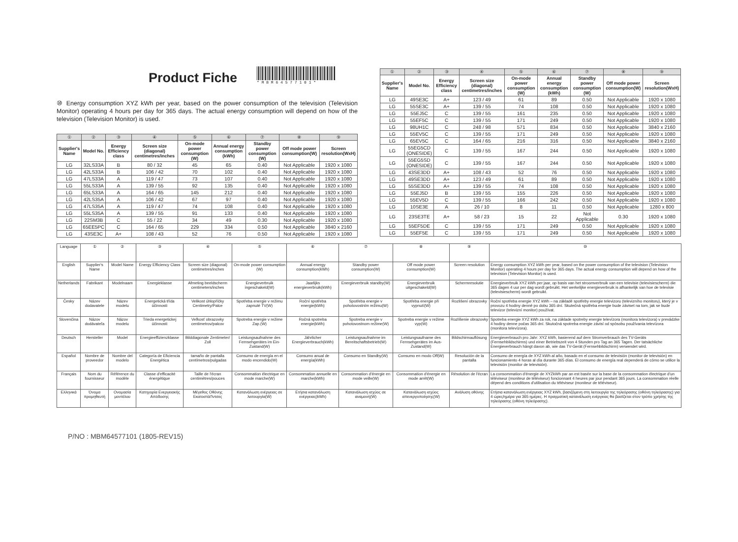Product Fiche
* M B M 6 4 5 7 7 1 0 1 *
⑩ Energy consumption XYZ kWh per year, based on the power consumption of the television (Television Monitor) operating 4 hours per day for 365 days. The actual energy consumption will depend on how of the television (Television Monitor) is used.
| ① | ② | ③ | ④ | ⑤ | ⑥ | ⑦ | ⑧ | ⑨ |
| --- | --- | --- | --- | --- | --- | --- | --- | --- |
| Supplier's Name | Model No. | Energy Efficiency class | Screen size (diagonal) centimetres/inches | On-mode power consumption (W) | Annual energy consumption (kWh) | Standby power consumption (W) | Off mode power consumption(W) | Screen resolution(WxH) |
| LG | 32LS33A | B | 80 / 32 | 45 | 65 | 0.40 | Not Applicable | 1920 x 1080 |
| LG | 42LS33A | B | 106 / 42 | 70 | 102 | 0.40 | Not Applicable | 1920 x 1080 |
| LG | 47LS33A | A | 119 / 47 | 73 | 107 | 0.40 | Not Applicable | 1920 x 1080 |
| LG | 55LS33A | A | 139 / 55 | 92 | 135 | 0.40 | Not Applicable | 1920 x 1080 |
| LG | 65LS33A | A | 164 / 65 | 145 | 212 | 0.40 | Not Applicable | 1920 x 1080 |
| LG | 42LS35A | A | 106 / 42 | 67 | 97 | 0.40 | Not Applicable | 1920 x 1080 |
| LG | 47LS35A | A | 119 / 47 | 74 | 108 | 0.40 | Not Applicable | 1920 x 1080 |
| LG | 55LS35A | A | 139 / 55 | 91 | 133 | 0.40 | Not Applicable | 1920 x 1080 |
| LG | 22SM3B | C | 55 / 22 | 34 | 49 | 0.30 | Not Applicable | 1920 x 1080 |
| LG | 65EE5PC | C | 164 / 65 | 229 | 334 | 0.50 | Not Applicable | 3840 x 2160 |
| LG | 43SE3C | A+ | 108 / 43 | 52 | 76 | 0.50 | Not Applicable | 1920 x 1080 |
| ① | ② | ③ | ④ | ⑤ | ⑥ | ⑦ | ⑧ | ⑨ |
| --- | --- | --- | --- | --- | --- | --- | --- | --- |
| Supplier's Name | Model No. | Energy Efficiency class | Screen size (diagonal) centimetres/inches | On-mode power consumption (W) | Annual energy consumption (kWh) | Standby power consumption (W) | Off mode power consumption(W) | Screen resolution(WxH) |
| LG | 49SE3C | A+ | 123 / 49 | 61 | 89 | 0.50 | Not Applicable | 1920 x 1080 |
| LG | 55SE3C | A+ | 139 / 55 | 74 | 108 | 0.50 | Not Applicable | 1920 x 1080 |
| LG | 55EJ5C | C | 139 / 55 | 161 | 235 | 0.50 | Not Applicable | 1920 x 1080 |
| LG | 55EF5C | C | 139 / 55 | 171 | 249 | 0.50 | Not Applicable | 1920 x 1080 |
| LG | 98UH1C | C | 248 / 98 | 571 | 834 | 0.50 | Not Applicable | 3840 x 2160 |
| LG | 55EV5C | C | 139 / 55 | 171 | 249 | 0.50 | Not Applicable | 1920 x 1080 |
| LG | 65EV5C | C | 164 / 65 | 216 | 316 | 0.50 | Not Applicable | 3840 x 2160 |
| LG | 55EG5CD (ONESIDE) | C | 139 / 55 | 167 | 244 | 0.50 | Not Applicable | 1920 x 1080 |
| LG | 55EG5SD (ONESIDE) | C | 139 / 55 | 167 | 244 | 0.50 | Not Applicable | 1920 x 1080 |
| LG | 43SE3DD | A+ | 108 / 43 | 52 | 76 | 0.50 | Not Applicable | 1920 x 1080 |
| LG | 49SE3DD | A+ | 123 / 49 | 61 | 89 | 0.50 | Not Applicable | 1920 x 1080 |
| LG | 55SE3DD | A+ | 139 / 55 | 74 | 108 | 0.50 | Not Applicable | 1920 x 1080 |
| LG | 55EJ5D | B | 139 / 55 | 155 | 226 | 0.50 | Not Applicable | 1920 x 1080 |
| LG | 55EV5D | C | 139 / 55 | 166 | 242 | 0.50 | Not Applicable | 1920 x 1080 |
| LG | 10SE3E | A | 26 / 10 | 8 | 11 | 0.50 | Not Applicable | 1280 x 800 |
| LG | 23SE3TE | A+ | 58 / 23 | 15 | 22 | Not Applicable | 0.30 | 1920 x 1080 |
| LG | 55EF5DE | C | 139 / 55 | 171 | 249 | 0.50 | Not Applicable | 1920 x 1080 |
| LG | 55EF5E | C | 139 / 55 | 171 | 249 | 0.50 | Not Applicable | 1920 x 1080 |
| Language | ① | ② | ③ | ④ | ⑤ | ⑥ | ⑦ | ⑧ | ⑨ | ⑩ |
| English | Supplier's Name | Model Name | Energy Efficiency Class | Screen size (diagonal) centimetres/inches | On-mode power consumption (W) | Annual energy consumption(kWh) | Standby power consumption(W) | Off mode power consumption(W) | Screen resolution | Energy consumption XYZ kWh per year, based on the power consumption of the television (Television Monitor) operating 4 hours per day for 365 days. The actual energy consumption will depend on how of the television (Television Monitor) is used. |
| Netherlands | Fabrikant | Modelnaam | Energieklasse | Afmeting beeldscherm centimeters/inches | Energieverbruik ingeschakeld(W) | Jaarlijks energieverbruik(kWh) | Energieverbruik standby(W) | Energieverbruik uitgeschakeld(W) | Schermresolutie | Energieverbruik XYZ kWh per jaar, op basis van het stroomverbruik van een televisie (televisiescherm) die 365 dagen 4 uur per dag wordt gebruikt. Het werkelijke energieverbruik is afhankelijk van hoe de televisie (televisiescherm) wordt gebruikt. |
| Česky | Název dodavatele | Název modelu | Energetická třída účinnosti | Velikost úhlopříčky Centimetry/Palce | Spotřeba energie v režimu zapnuté TV(W) | Roční spotřeba energie(kWh) | Spotřeba energie v pohotovostním režimu(W) | Spotřeba energie při vypnutí(W) | Rozlišení obrazovky | Roční spotřeba energie XYZ kWh – na základě spotřeby energie televizoru (televizního monitoru), který je v provozu 4 hodiny denně po dobu 365 dní. Skutečná spotřeba energie bude záviset na tom, jak se bude televizor (televizní monitor) používat. |
| Slovenčina | Názov dodávateľa | Názov modelu | Trieda energetickej účinnosti | Veľkosť obrazovky centimetrov/palcov | Spotreba energie v režime Zap.(W) | Ročná spotreba energie(kWh) | Spotreba energie v pohotovostnom režime(W) | Spotreba energie v režime vyp(W) | Rozlíšenie obrazovky | Spotreba energie XYZ kWh za rok, na základe spotreby energie televízora (monitora televízora) v prevádzke 4 hodiny denne počas 365 dní. Skutočná spotreba energie závisí od spôsobu používania televízora (monitora televízora). |
| Deutsch | Hersteller | Model | Energieeffizienzklasse | Bilddiagonale Zentimeter/ Zoll | Leistungsaufnahme des Fernsehgerätes im Ein-Zustand(W) | Jährlicher Energieverbrauch(kWh) | Leistungsaufnahme im Bereitschaftsbetrieb(W) | Leistungsaufname des Fernsehgerätes im Aus-Zustand(W) | Bildschirmauflösung | Energieverbrauch pro Jahr: XYZ kWh, basierend auf dem Stromverbrauch des TV-Geräts (Fernsehbildschirms) und einer Betriebszeit von 4 Stunden pro Tag an 365 Tagen. Der tatsächliche Energieverbrauch hängt davon ab, wie das TV-Gerät (Fernsehbildschirm) verwendet wird. |
| Español | Nombre de proveedor | Nombre del modelo | Categoría de Eficiencia Energética | tamaño de pantalla centímetros/pulgadas | Consumo de energía en el modo encendido(W) | Consumo anual de energía(kWh) | Consumo en Standby(W) | Consumo en modo Off(W) | Resolución de la pantalla | Consumo de energía de XYZ kWh al año, basado en el consumo de televisión (monitor de televisión) en funcionamiento 4 horas al día durante 365 días. El consumo de energía real dependerá de cómo se utilice la televisión (monitor de televisión). |
| Français | Nom du fournisseur | Référence du modèle | Classe d'efficacité énergétique | Taille de l'écran centimètres/pouces | Consommation électrique en mode marche(W) | Consommation annuelle en marche(kWh) | Consommation d'énergie en mode veille(W) | Consommation d'énergie en mode arrêt(W) | Résolution de l'écran | La consommation d'énergie de XYZkWh par an est basée sur la base de la consommation électrique d'un téléviseur (moniteur de téléviseur) foncionnant 4 heures par jour pendant 365 jours. La consommation réelle dépend des conditions d'utilisation du téléviseur (moniteur de téléviseur). |
| Ελληνικά | Όνομα προμηθευτή | Ονομασία μοντέλου | Κατηγορία Ενεργειακής Απόδοσης | Μέγεθος Οθόνης Εκατοστά/Ίντσες | Κατανάλωση ενέργειας σε λειτουργία(W) | Ετήσια κατανάλωση ενέργειας(kWh) | Κατανάλωση ισχύος σε αναμονή(W) | Κατανάλωση ισχύος απενεργοποίησης(W) | Ανάλυση οθόνης | Ετήσια κατανάλωση ενέργειας XYZ kWh, βασιζόμενη στη λειτουργία της τηλεόρασης (οθόνη τηλεόρασης) για 4 ώρες/ημέρα για 365 ημέρες. Η πραγματική κατανάλωση ενέργειας θα βασίζεται στον τρόπο χρήσης της τηλεόρασης (οθόνη τηλεόρασης). |
P/NO : MBM64577101 (1805-REV15)